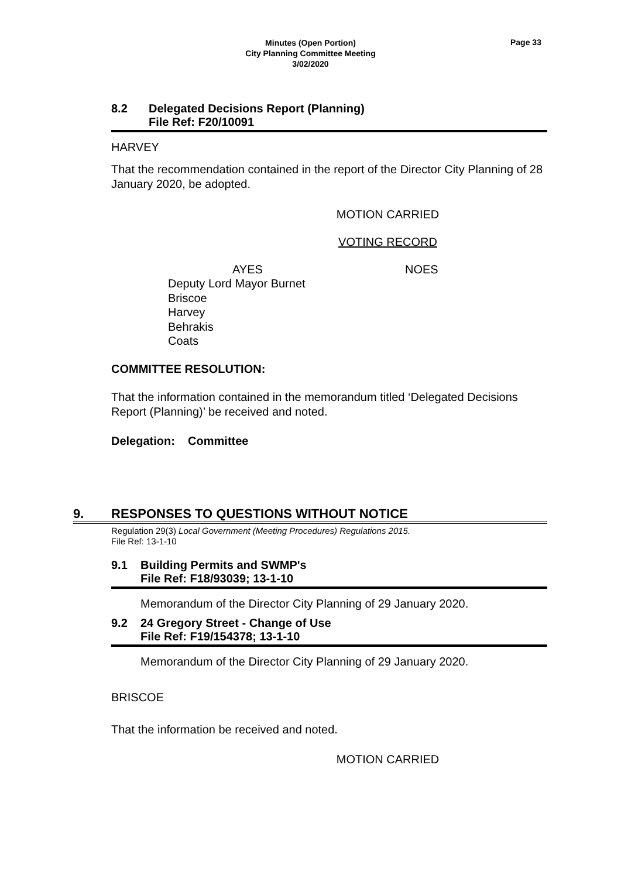Minutes (Open Portion)
City Planning Committee Meeting
3/02/2020
Page 33
8.2 Delegated Decisions Report (Planning)
File Ref: F20/10091
HARVEY
That the recommendation contained in the report of the Director City Planning of 28 January 2020, be adopted.
MOTION CARRIED
VOTING RECORD
AYES NOES
Deputy Lord Mayor Burnet
Briscoe
Harvey
Behrakis
Coats
COMMITTEE RESOLUTION:
That the information contained in the memorandum titled ‘Delegated Decisions Report (Planning)’ be received and noted.
Delegation: Committee
9. RESPONSES TO QUESTIONS WITHOUT NOTICE
Regulation 29(3) Local Government (Meeting Procedures) Regulations 2015.
File Ref: 13-1-10
9.1 Building Permits and SWMP's
File Ref: F18/93039; 13-1-10
Memorandum of the Director City Planning of 29 January 2020.
9.2 24 Gregory Street - Change of Use
File Ref: F19/154378; 13-1-10
Memorandum of the Director City Planning of 29 January 2020.
BRISCOE
That the information be received and noted.
MOTION CARRIED